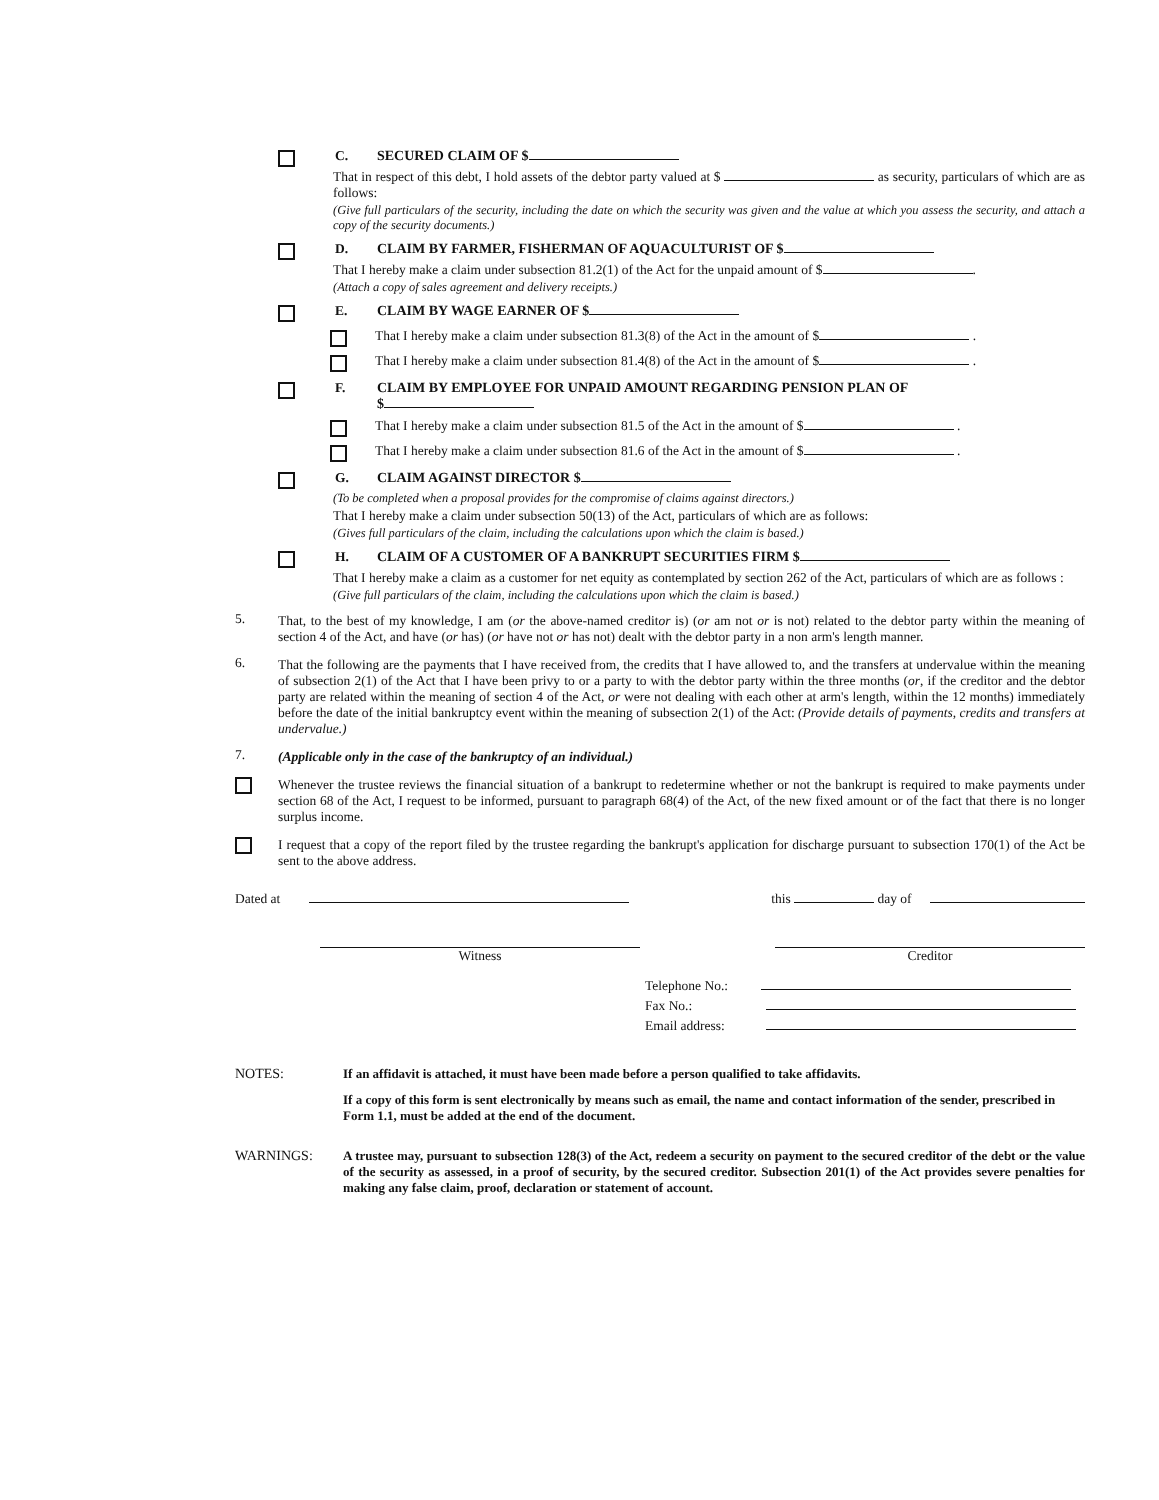C. SECURED CLAIM OF $
That in respect of this debt, I hold assets of the debtor party valued at $ as security, particulars of which are as follows:
(Give full particulars of the security, including the date on which the security was given and the value at which you assess the security, and attach a copy of the security documents.)
D. CLAIM BY FARMER, FISHERMAN OF AQUACULTURIST OF $
That I hereby make a claim under subsection 81.2(1) of the Act for the unpaid amount of $ .
(Attach a copy of sales agreement and delivery receipts.)
E. CLAIM BY WAGE EARNER OF $
That I hereby make a claim under subsection 81.3(8) of the Act in the amount of $ .
That I hereby make a claim under subsection 81.4(8) of the Act in the amount of $ .
F. CLAIM BY EMPLOYEE FOR UNPAID AMOUNT REGARDING PENSION PLAN OF
$
That I hereby make a claim under subsection 81.5 of the Act in the amount of $ .
That I hereby make a claim under subsection 81.6 of the Act in the amount of $ .
G. CLAIM AGAINST DIRECTOR $
(To be completed when a proposal provides for the compromise of claims against directors.)
That I hereby make a claim under subsection 50(13) of the Act, particulars of which are as follows:
(Gives full particulars of the claim, including the calculations upon which the claim is based.)
H. CLAIM OF A CUSTOMER OF A BANKRUPT SECURITIES FIRM $
That I hereby make a claim as a customer for net equity as contemplated by section 262 of the Act, particulars of which are as follows :
(Give full particulars of the claim, including the calculations upon which the claim is based.)
5. That, to the best of my knowledge, I am (or the above-named creditor is) (or am not or is not) related to the debtor party within the meaning of section 4 of the Act, and have (or has) (or have not or has not) dealt with the debtor party in a non arm's length manner.
6. That the following are the payments that I have received from, the credits that I have allowed to, and the transfers at undervalue within the meaning of subsection 2(1) of the Act that I have been privy to or a party to with the debtor party within the three months (or, if the creditor and the debtor party are related within the meaning of section 4 of the Act, or were not dealing with each other at arm's length, within the 12 months) immediately before the date of the initial bankruptcy event within the meaning of subsection 2(1) of the Act: (Provide details of payments, credits and transfers at undervalue.)
7. (Applicable only in the case of the bankruptcy of an individual.)
Whenever the trustee reviews the financial situation of a bankrupt to redetermine whether or not the bankrupt is required to make payments under section 68 of the Act, I request to be informed, pursuant to paragraph 68(4) of the Act, of the new fixed amount or of the fact that there is no longer surplus income.
I request that a copy of the report filed by the trustee regarding the bankrupt's application for discharge pursuant to subsection 170(1) of the Act be sent to the above address.
Dated at this day of
Witness Creditor
Telephone No.:
Fax No.:
Email address:
NOTES: If an affidavit is attached, it must have been made before a person qualified to take affidavits.
If a copy of this form is sent electronically by means such as email, the name and contact information of the sender, prescribed in Form 1.1, must be added at the end of the document.
WARNINGS: A trustee may, pursuant to subsection 128(3) of the Act, redeem a security on payment to the secured creditor of the debt or the value of the security as assessed, in a proof of security, by the secured creditor. Subsection 201(1) of the Act provides severe penalties for making any false claim, proof, declaration or statement of account.